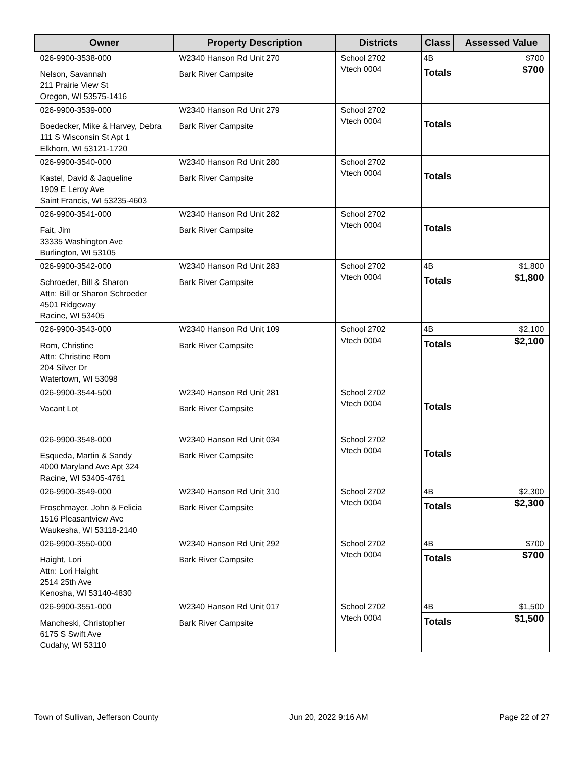| Owner | Property Description | Districts | Class | Assessed Value |
| --- | --- | --- | --- | --- |
| 026-9900-3538-000 Nelson, Savannah 211 Prairie View St Oregon, WI 53575-1416 | W2340 Hanson Rd Unit 270 Bark River Campsite | School 2702 Vtech 0004 | 4B Totals | $700 $700 |
| 026-9900-3539-000 Boedecker, Mike & Harvey, Debra 111 S Wisconsin St Apt 1 Elkhorn, WI 53121-1720 | W2340 Hanson Rd Unit 279 Bark River Campsite | School 2702 Vtech 0004 | Totals | |
| 026-9900-3540-000 Kastel, David & Jaqueline 1909 E Leroy Ave Saint Francis, WI 53235-4603 | W2340 Hanson Rd Unit 280 Bark River Campsite | School 2702 Vtech 0004 | Totals | |
| 026-9900-3541-000 Fait, Jim 33335 Washington Ave Burlington, WI 53105 | W2340 Hanson Rd Unit 282 Bark River Campsite | School 2702 Vtech 0004 | Totals | |
| 026-9900-3542-000 Schroeder, Bill & Sharon Attn: Bill or Sharon Schroeder 4501 Ridgeway Racine, WI 53405 | W2340 Hanson Rd Unit 283 Bark River Campsite | School 2702 Vtech 0004 | 4B Totals | $1,800 $1,800 |
| 026-9900-3543-000 Rom, Christine Attn: Christine Rom 204 Silver Dr Watertown, WI 53098 | W2340 Hanson Rd Unit 109 Bark River Campsite | School 2702 Vtech 0004 | 4B Totals | $2,100 $2,100 |
| 026-9900-3544-500 Vacant Lot | W2340 Hanson Rd Unit 281 Bark River Campsite | School 2702 Vtech 0004 | Totals | |
| 026-9900-3548-000 Esqueda, Martin & Sandy 4000 Maryland Ave Apt 324 Racine, WI 53405-4761 | W2340 Hanson Rd Unit 034 Bark River Campsite | School 2702 Vtech 0004 | Totals | |
| 026-9900-3549-000 Froschmayer, John & Felicia 1516 Pleasantview Ave Waukesha, WI 53118-2140 | W2340 Hanson Rd Unit 310 Bark River Campsite | School 2702 Vtech 0004 | 4B Totals | $2,300 $2,300 |
| 026-9900-3550-000 Haight, Lori Attn: Lori Haight 2514 25th Ave Kenosha, WI 53140-4830 | W2340 Hanson Rd Unit 292 Bark River Campsite | School 2702 Vtech 0004 | 4B Totals | $700 $700 |
| 026-9900-3551-000 Mancheski, Christopher 6175 S Swift Ave Cudahy, WI 53110 | W2340 Hanson Rd Unit 017 Bark River Campsite | School 2702 Vtech 0004 | 4B Totals | $1,500 $1,500 |
Town of Sullivan, Jefferson County Jun 20, 2022 9:16 AM Page 22 of 27